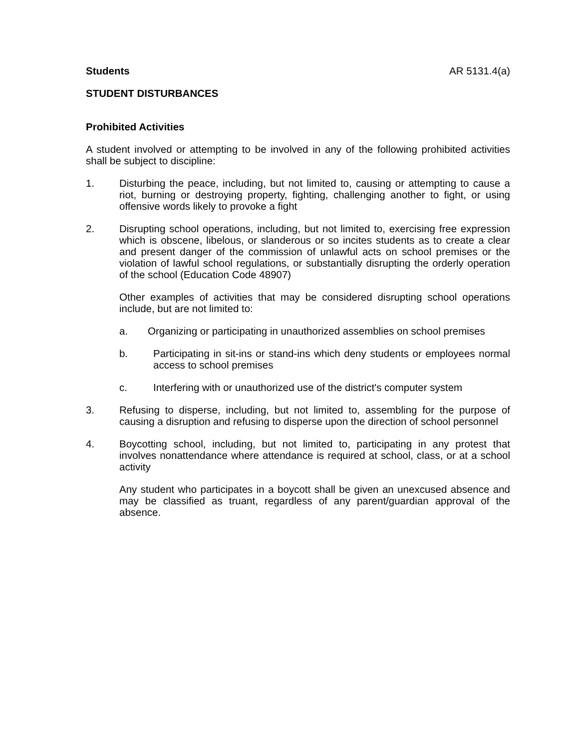Students AR 5131.4(a)
STUDENT DISTURBANCES
Prohibited Activities
A student involved or attempting to be involved in any of the following prohibited activities shall be subject to discipline:
1. Disturbing the peace, including, but not limited to, causing or attempting to cause a riot, burning or destroying property, fighting, challenging another to fight, or using offensive words likely to provoke a fight
2. Disrupting school operations, including, but not limited to, exercising free expression which is obscene, libelous, or slanderous or so incites students as to create a clear and present danger of the commission of unlawful acts on school premises or the violation of lawful school regulations, or substantially disrupting the orderly operation of the school (Education Code 48907)
Other examples of activities that may be considered disrupting school operations include, but are not limited to:
a. Organizing or participating in unauthorized assemblies on school premises
b. Participating in sit-ins or stand-ins which deny students or employees normal access to school premises
c. Interfering with or unauthorized use of the district's computer system
3. Refusing to disperse, including, but not limited to, assembling for the purpose of causing a disruption and refusing to disperse upon the direction of school personnel
4. Boycotting school, including, but not limited to, participating in any protest that involves nonattendance where attendance is required at school, class, or at a school activity
Any student who participates in a boycott shall be given an unexcused absence and may be classified as truant, regardless of any parent/guardian approval of the absence.